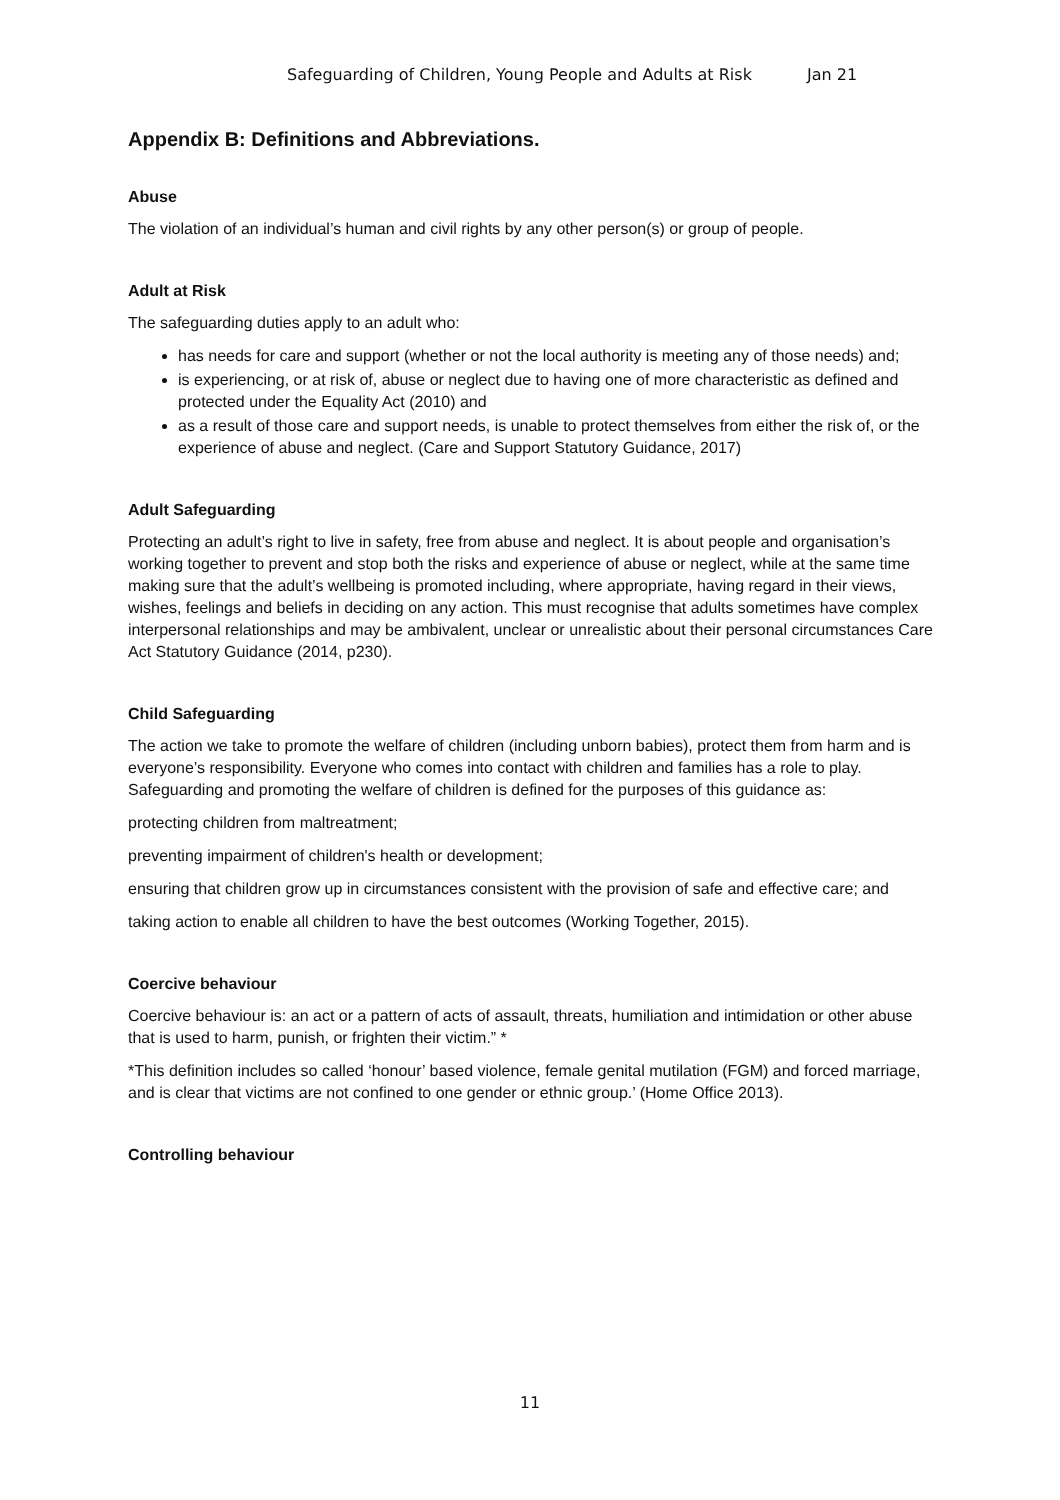Safeguarding of Children, Young People and Adults at Risk Jan 21
Appendix B: Definitions and Abbreviations.
Abuse
The violation of an individual’s human and civil rights by any other person(s) or group of people.
Adult at Risk
The safeguarding duties apply to an adult who:
has needs for care and support (whether or not the local authority is meeting any of those needs) and;
is experiencing, or at risk of, abuse or neglect due to having one of more characteristic as defined and protected under the Equality Act (2010) and
as a result of those care and support needs, is unable to protect themselves from either the risk of, or the experience of abuse and neglect. (Care and Support Statutory Guidance, 2017)
Adult Safeguarding
Protecting an adult’s right to live in safety, free from abuse and neglect. It is about people and organisation’s working together to prevent and stop both the risks and experience of abuse or neglect, while at the same time making sure that the adult’s wellbeing is promoted including, where appropriate, having regard in their views, wishes, feelings and beliefs in deciding on any action. This must recognise that adults sometimes have complex interpersonal relationships and may be ambivalent, unclear or unrealistic about their personal circumstances Care Act Statutory Guidance (2014, p230).
Child Safeguarding
The action we take to promote the welfare of children (including unborn babies), protect them from harm and is everyone’s responsibility. Everyone who comes into contact with children and families has a role to play. Safeguarding and promoting the welfare of children is defined for the purposes of this guidance as:
protecting children from maltreatment;
preventing impairment of children's health or development;
ensuring that children grow up in circumstances consistent with the provision of safe and effective care; and
taking action to enable all children to have the best outcomes (Working Together, 2015).
Coercive behaviour
Coercive behaviour is: an act or a pattern of acts of assault, threats, humiliation and intimidation or other abuse that is used to harm, punish, or frighten their victim.” *
*This definition includes so called ‘honour’ based violence, female genital mutilation (FGM) and forced marriage, and is clear that victims are not confined to one gender or ethnic group.’ (Home Office 2013).
Controlling behaviour
11